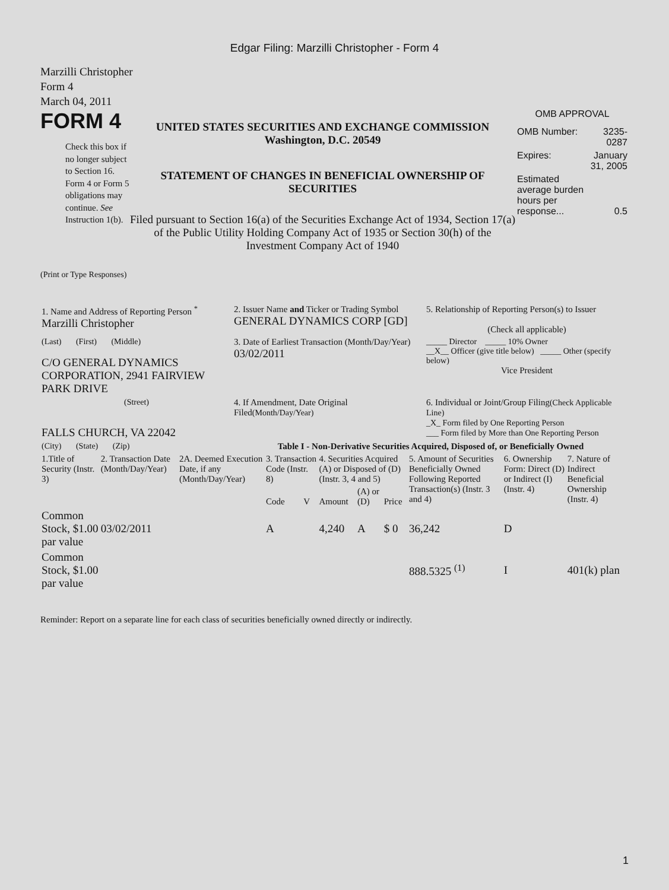Edgar Filing: Marzilli Christopher - Form 4
Marzilli Christopher
Form 4
March 04, 2011
FORM 4
Check this box if no longer subject to Section 16. Form 4 or Form 5 obligations may continue. See Instruction 1(b).
UNITED STATES SECURITIES AND EXCHANGE COMMISSION
Washington, D.C. 20549
STATEMENT OF CHANGES IN BENEFICIAL OWNERSHIP OF SECURITIES
Filed pursuant to Section 16(a) of the Securities Exchange Act of 1934, Section 17(a) of the Public Utility Holding Company Act of 1935 or Section 30(h) of the Investment Company Act of 1940
OMB APPROVAL
| OMB Number: | 3235-0287 |
| Expires: | January 31, 2005 |
| Estimated average burden hours per response... | 0.5 |
(Print or Type Responses)
| 1. Name and Address of Reporting Person <sup>*</sup> Marzilli Christopher | 2. Issuer Name and Ticker or Trading Symbol GENERAL DYNAMICS CORP [GD] | 5. Relationship of Reporting Person(s) to Issuer (Check all applicable) |
| (Last) (First) (Middle) C/O GENERAL DYNAMICS CORPORATION, 2941 FAIRVIEW PARK DRIVE | 3. Date of Earliest Transaction (Month/Day/Year) 03/02/2011 | _____ Director _____ 10% Owner __X__ Officer (give title below) _____ Other (specify below) Vice President |
| (Street) FALLS CHURCH, VA 22042 | 4. If Amendment, Date Original Filed (Month/Day/Year) | 6. Individual or Joint/Group Filing (Check Applicable Line) _X_ Form filed by One Reporting Person ___ Form filed by More than One Reporting Person |
| (City) (State) (Zip) | Table I - Non-Derivative Securities Acquired, Disposed of, or Beneficially Owned | |
| 1.Title of Security (Instr. 3) | 2. Transaction Date (Month/Day/Year) | 2A. Deemed Execution Date, if any (Month/Day/Year) | 3. Transaction Code (Instr. 8) | | 4. Securities Acquired (A) or Disposed of (D) (Instr. 3, 4 and 5) | | | 5. Amount of Securities Beneficially Owned Following Reported Transaction(s) (Instr. 3 and 4) | 6. Ownership Form: Direct (D) or Indirect (I) (Instr. 4) | 7. Nature of Indirect Beneficial Ownership (Instr. 4) |
| --- | --- | --- | --- | --- | --- | --- | --- | --- | --- | --- |
| | | | Code | V | Amount | (A) or (D) | Price | | | |
| Common Stock, $1.00 par value | 03/02/2011 | | A | | 4,240 | A | $ 0 | 36,242 | D | |
| Common Stock, $1.00 par value | | | | | | | | 888.5325 <sup>(1)</sup> | I | 401(k) plan |
Reminder: Report on a separate line for each class of securities beneficially owned directly or indirectly.
1